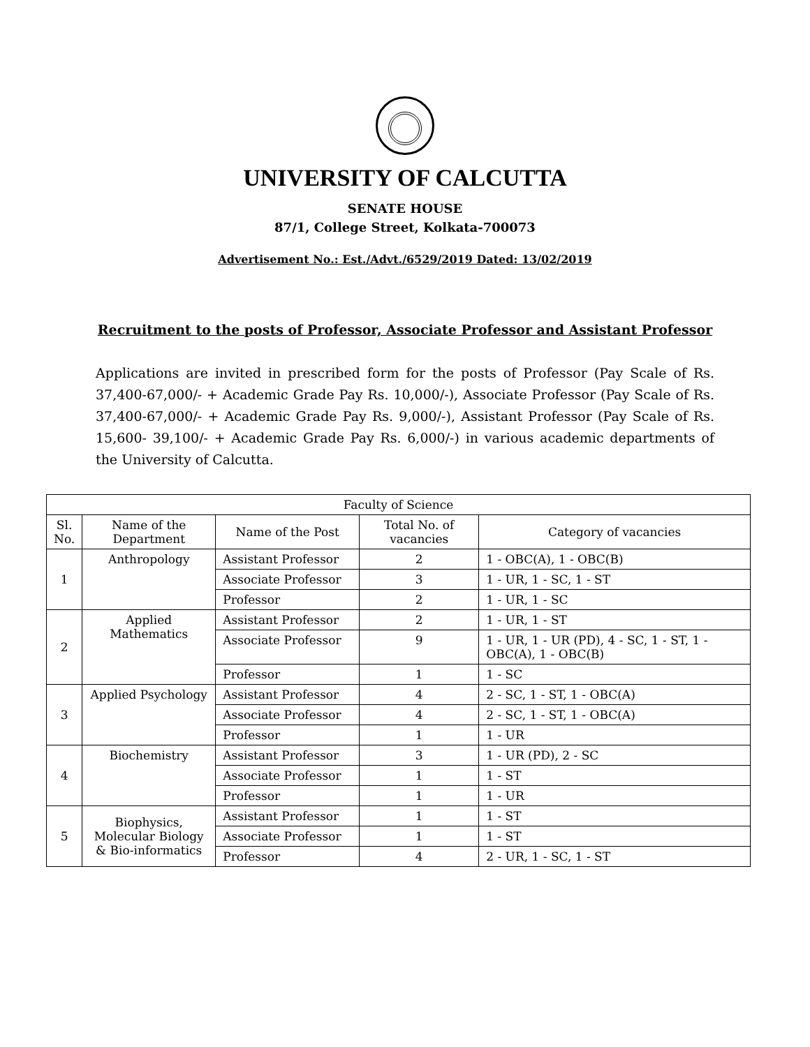UNIVERSITY OF CALCUTTA
SENATE HOUSE
87/1, College Street, Kolkata-700073
Advertisement No.: Est./Advt./6529/2019 Dated: 13/02/2019
Recruitment to the posts of Professor, Associate Professor and Assistant Professor
Applications are invited in prescribed form for the posts of Professor (Pay Scale of Rs. 37,400-67,000/- + Academic Grade Pay Rs. 10,000/-), Associate Professor (Pay Scale of Rs. 37,400-67,000/- + Academic Grade Pay Rs. 9,000/-), Assistant Professor (Pay Scale of Rs. 15,600- 39,100/- + Academic Grade Pay Rs. 6,000/-) in various academic departments of the University of Calcutta.
| Faculty of Science | | | | |
| --- | --- | --- | --- | --- |
| Sl. No. | Name of the Department | Name of the Post | Total No. of vacancies | Category of vacancies |
| 1 | Anthropology | Assistant Professor | 2 | 1 - OBC(A), 1 - OBC(B) |
| | | Associate Professor | 3 | 1 - UR, 1 - SC, 1 - ST |
| | | Professor | 2 | 1 - UR, 1 - SC |
| 2 | Applied Mathematics | Assistant Professor | 2 | 1 - UR, 1 - ST |
| | | Associate Professor | 9 | 1 - UR, 1 - UR (PD), 4 - SC, 1 - ST, 1 - OBC(A), 1 - OBC(B) |
| | | Professor | 1 | 1 - SC |
| 3 | Applied Psychology | Assistant Professor | 4 | 2 - SC, 1 - ST, 1 - OBC(A) |
| | | Associate Professor | 4 | 2 - SC, 1 - ST, 1 - OBC(A) |
| | | Professor | 1 | 1 - UR |
| 4 | Biochemistry | Assistant Professor | 3 | 1 - UR (PD), 2 - SC |
| | | Associate Professor | 1 | 1 - ST |
| | | Professor | 1 | 1 - UR |
| 5 | Biophysics, Molecular Biology & Bio-informatics | Assistant Professor | 1 | 1 - ST |
| | | Associate Professor | 1 | 1 - ST |
| | | Professor | 4 | 2 - UR, 1 - SC, 1 - ST |